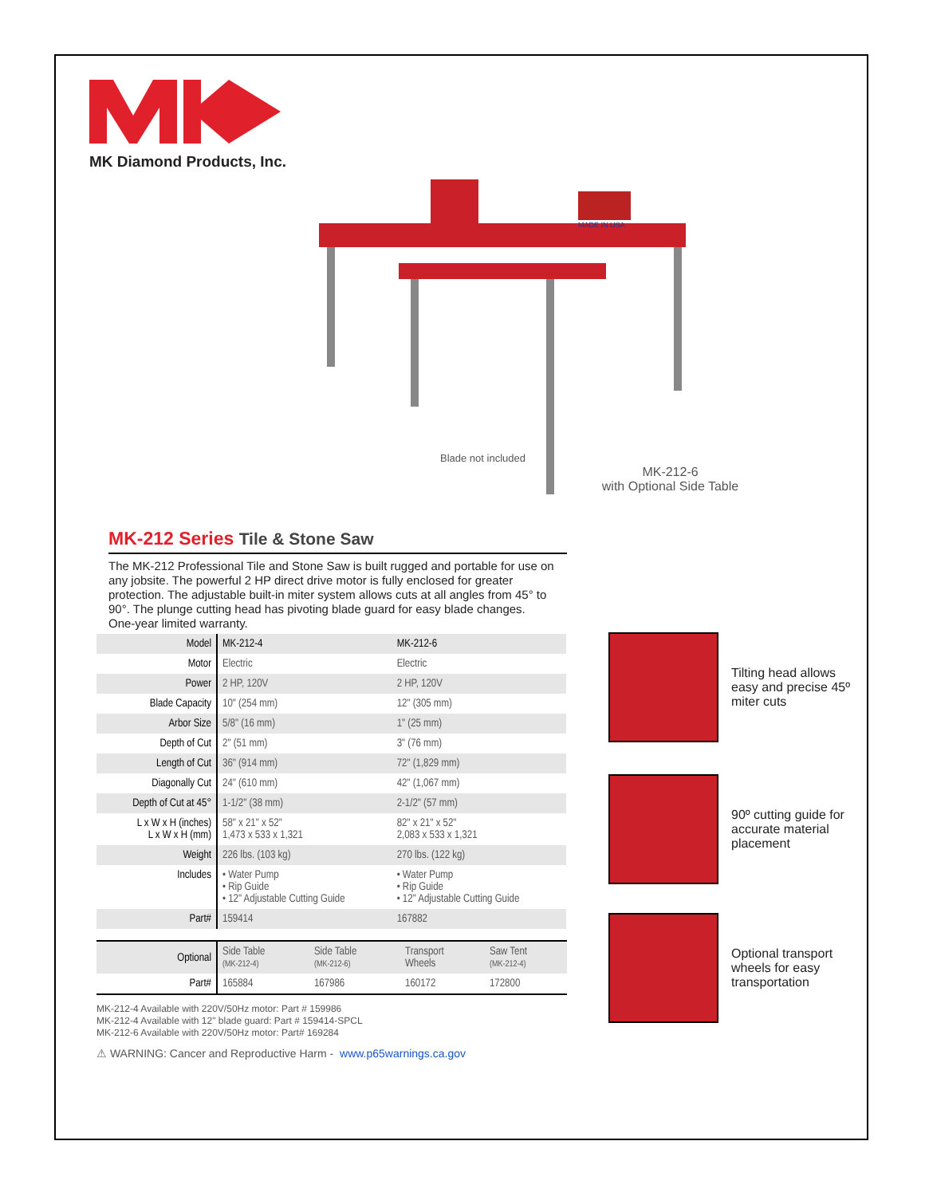MK Diamond Products, Inc.
MADE IN USA
Blade not included
MK-212-6
with Optional Side Table
MK-212 Series Tile & Stone Saw
The MK-212 Professional Tile and Stone Saw is built rugged and portable for use on any jobsite. The powerful 2 HP direct drive motor is fully enclosed for greater protection. The adjustable built-in miter system allows cuts at all angles from 45° to 90°. The plunge cutting head has pivoting blade guard for easy blade changes. One-year limited warranty.
| Model | MK-212-4 | MK-212-6 |
| Motor | Electric | Electric |
| Power | 2 HP, 120V | 2 HP, 120V |
| Blade Capacity | 10" (254 mm) | 12" (305 mm) |
| Arbor Size | 5/8" (16 mm) | 1" (25 mm) |
| Depth of Cut | 2" (51 mm) | 3" (76 mm) |
| Length of Cut | 36" (914 mm) | 72" (1,829 mm) |
| Diagonally Cut | 24" (610 mm) | 42" (1,067 mm) |
| Depth of Cut at 45° | 1-1/2" (38 mm) | 2-1/2" (57 mm) |
| L x W x H (inches) L x W x H (mm) | 58" x 21" x 52" 1,473 x 533 x 1,321 | 82" x 21" x 52" 2,083 x 533 x 1,321 |
| Weight | 226 lbs. (103 kg) | 270 lbs. (122 kg) |
| Includes | • Water Pump • Rip Guide • 12" Adjustable Cutting Guide | • Water Pump • Rip Guide • 12" Adjustable Cutting Guide |
| Part# | 159414 | 167882 |
| Optional | Side Table (MK-212-4) | Side Table (MK-212-6) | Transport Wheels | Saw Tent (MK-212-4) |
| Part# | 165884 | 167986 | 160172 | 172800 |
MK-212-4 Available with 220V/50Hz motor: Part # 159986
MK-212-4 Available with 12" blade guard: Part # 159414-SPCL
MK-212-6 Available with 220V/50Hz motor: Part# 169284
⚠ WARNING: Cancer and Reproductive Harm - www.p65warnings.ca.gov
Tilting head allows easy and precise 45º miter cuts
90º cutting guide for accurate material placement
Optional transport wheels for easy transportation